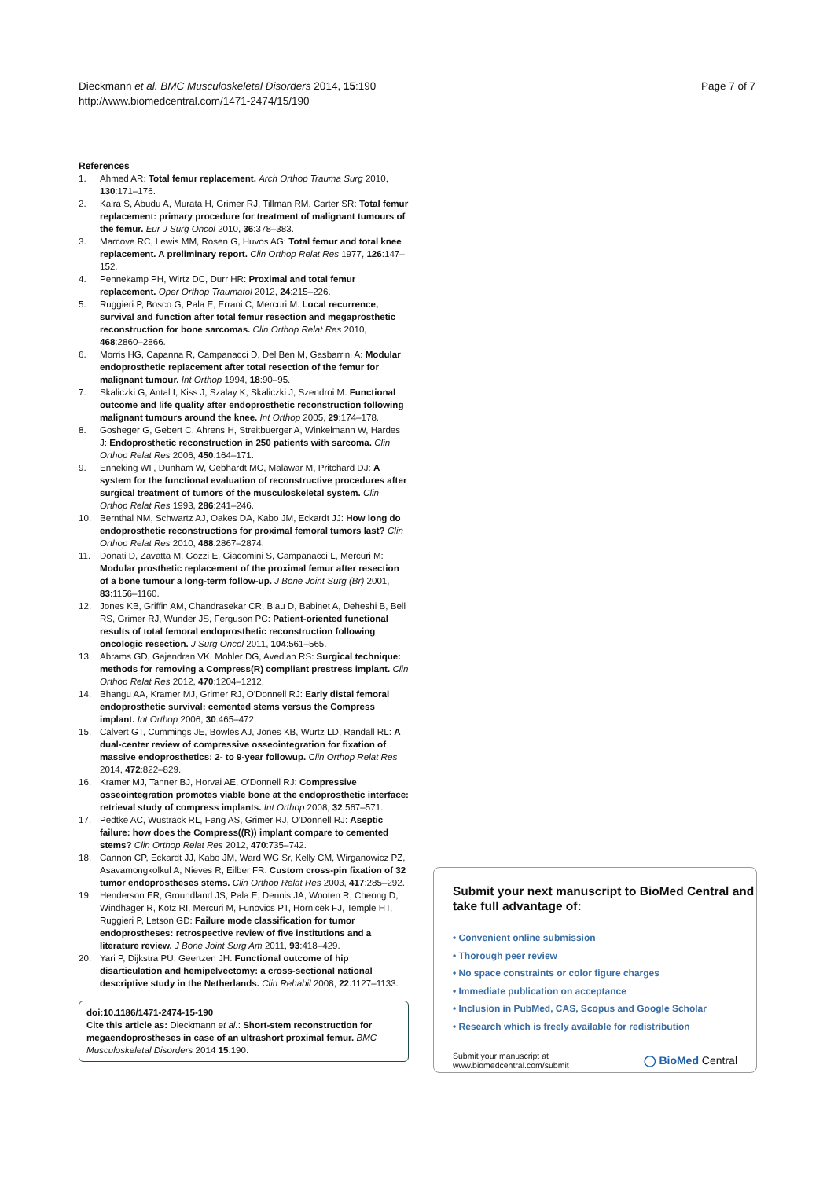Dieckmann et al. BMC Musculoskeletal Disorders 2014, 15:190
http://www.biomedcentral.com/1471-2474/15/190
Page 7 of 7
References
1. Ahmed AR: Total femur replacement. Arch Orthop Trauma Surg 2010, 130:171–176.
2. Kalra S, Abudu A, Murata H, Grimer RJ, Tillman RM, Carter SR: Total femur replacement: primary procedure for treatment of malignant tumours of the femur. Eur J Surg Oncol 2010, 36:378–383.
3. Marcove RC, Lewis MM, Rosen G, Huvos AG: Total femur and total knee replacement. A preliminary report. Clin Orthop Relat Res 1977, 126:147–152.
4. Pennekamp PH, Wirtz DC, Durr HR: Proximal and total femur replacement. Oper Orthop Traumatol 2012, 24:215–226.
5. Ruggieri P, Bosco G, Pala E, Errani C, Mercuri M: Local recurrence, survival and function after total femur resection and megaprosthetic reconstruction for bone sarcomas. Clin Orthop Relat Res 2010, 468:2860–2866.
6. Morris HG, Capanna R, Campanacci D, Del Ben M, Gasbarrini A: Modular endoprosthetic replacement after total resection of the femur for malignant tumour. Int Orthop 1994, 18:90–95.
7. Skaliczki G, Antal I, Kiss J, Szalay K, Skaliczki J, Szendroi M: Functional outcome and life quality after endoprosthetic reconstruction following malignant tumours around the knee. Int Orthop 2005, 29:174–178.
8. Gosheger G, Gebert C, Ahrens H, Streitbuerger A, Winkelmann W, Hardes J: Endoprosthetic reconstruction in 250 patients with sarcoma. Clin Orthop Relat Res 2006, 450:164–171.
9. Enneking WF, Dunham W, Gebhardt MC, Malawar M, Pritchard DJ: A system for the functional evaluation of reconstructive procedures after surgical treatment of tumors of the musculoskeletal system. Clin Orthop Relat Res 1993, 286:241–246.
10. Bernthal NM, Schwartz AJ, Oakes DA, Kabo JM, Eckardt JJ: How long do endoprosthetic reconstructions for proximal femoral tumors last? Clin Orthop Relat Res 2010, 468:2867–2874.
11. Donati D, Zavatta M, Gozzi E, Giacomini S, Campanacci L, Mercuri M: Modular prosthetic replacement of the proximal femur after resection of a bone tumour a long-term follow-up. J Bone Joint Surg (Br) 2001, 83:1156–1160.
12. Jones KB, Griffin AM, Chandrasekar CR, Biau D, Babinet A, Deheshi B, Bell RS, Grimer RJ, Wunder JS, Ferguson PC: Patient-oriented functional results of total femoral endoprosthetic reconstruction following oncologic resection. J Surg Oncol 2011, 104:561–565.
13. Abrams GD, Gajendran VK, Mohler DG, Avedian RS: Surgical technique: methods for removing a Compress(R) compliant prestress implant. Clin Orthop Relat Res 2012, 470:1204–1212.
14. Bhangu AA, Kramer MJ, Grimer RJ, O'Donnell RJ: Early distal femoral endoprosthetic survival: cemented stems versus the Compress implant. Int Orthop 2006, 30:465–472.
15. Calvert GT, Cummings JE, Bowles AJ, Jones KB, Wurtz LD, Randall RL: A dual-center review of compressive osseointegration for fixation of massive endoprosthetics: 2- to 9-year followup. Clin Orthop Relat Res 2014, 472:822–829.
16. Kramer MJ, Tanner BJ, Horvai AE, O'Donnell RJ: Compressive osseointegration promotes viable bone at the endoprosthetic interface: retrieval study of compress implants. Int Orthop 2008, 32:567–571.
17. Pedtke AC, Wustrack RL, Fang AS, Grimer RJ, O'Donnell RJ: Aseptic failure: how does the Compress((R)) implant compare to cemented stems? Clin Orthop Relat Res 2012, 470:735–742.
18. Cannon CP, Eckardt JJ, Kabo JM, Ward WG Sr, Kelly CM, Wirganowicz PZ, Asavamongkolkul A, Nieves R, Eilber FR: Custom cross-pin fixation of 32 tumor endoprostheses stems. Clin Orthop Relat Res 2003, 417:285–292.
19. Henderson ER, Groundland JS, Pala E, Dennis JA, Wooten R, Cheong D, Windhager R, Kotz RI, Mercuri M, Funovics PT, Hornicek FJ, Temple HT, Ruggieri P, Letson GD: Failure mode classification for tumor endoprostheses: retrospective review of five institutions and a literature review. J Bone Joint Surg Am 2011, 93:418–429.
20. Yari P, Dijkstra PU, Geertzen JH: Functional outcome of hip disarticulation and hemipelvectomy: a cross-sectional national descriptive study in the Netherlands. Clin Rehabil 2008, 22:1127–1133.
doi:10.1186/1471-2474-15-190
Cite this article as: Dieckmann et al.: Short-stem reconstruction for megaendoprostheses in case of an ultrashort proximal femur. BMC Musculoskeletal Disorders 2014 15:190.
Submit your next manuscript to BioMed Central and take full advantage of:
• Convenient online submission
• Thorough peer review
• No space constraints or color figure charges
• Immediate publication on acceptance
• Inclusion in PubMed, CAS, Scopus and Google Scholar
• Research which is freely available for redistribution
Submit your manuscript at
www.biomedcentral.com/submit
◯ BioMed Central